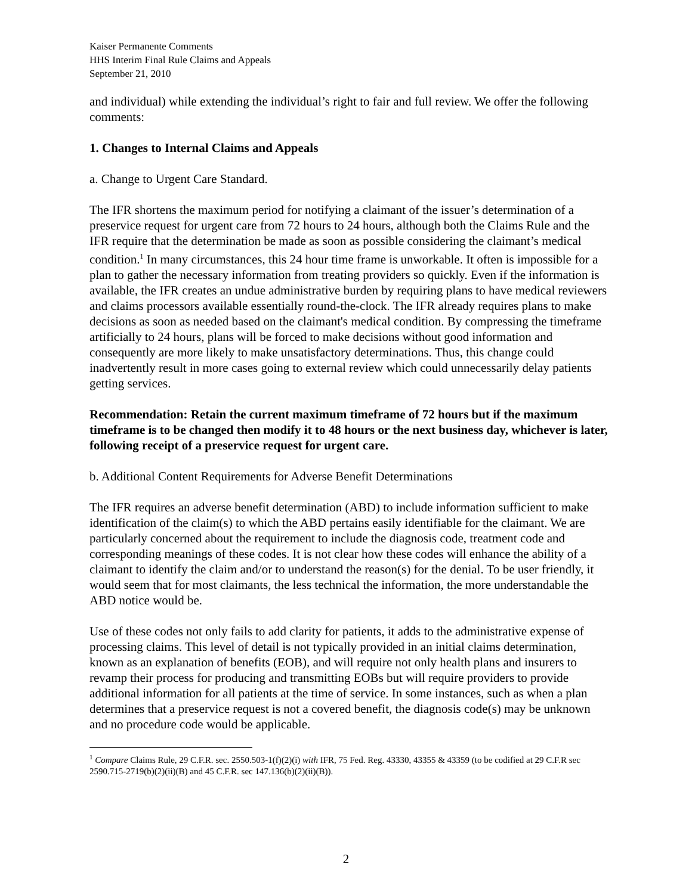Kaiser Permanente Comments
HHS Interim Final Rule Claims and Appeals
September 21, 2010
and individual) while extending the individual’s right to fair and full review. We offer the following comments:
1. Changes to Internal Claims and Appeals
a. Change to Urgent Care Standard.
The IFR shortens the maximum period for notifying a claimant of the issuer’s determination of a preservice request for urgent care from 72 hours to 24 hours, although both the Claims Rule and the IFR require that the determination be made as soon as possible considering the claimant’s medical condition.<sup>1</sup> In many circumstances, this 24 hour time frame is unworkable. It often is impossible for a plan to gather the necessary information from treating providers so quickly. Even if the information is available, the IFR creates an undue administrative burden by requiring plans to have medical reviewers and claims processors available essentially round-the-clock. The IFR already requires plans to make decisions as soon as needed based on the claimant's medical condition. By compressing the timeframe artificially to 24 hours, plans will be forced to make decisions without good information and consequently are more likely to make unsatisfactory determinations. Thus, this change could inadvertently result in more cases going to external review which could unnecessarily delay patients getting services.
Recommendation: Retain the current maximum timeframe of 72 hours but if the maximum timeframe is to be changed then modify it to 48 hours or the next business day, whichever is later, following receipt of a preservice request for urgent care.
b. Additional Content Requirements for Adverse Benefit Determinations
The IFR requires an adverse benefit determination (ABD) to include information sufficient to make identification of the claim(s) to which the ABD pertains easily identifiable for the claimant. We are particularly concerned about the requirement to include the diagnosis code, treatment code and corresponding meanings of these codes. It is not clear how these codes will enhance the ability of a claimant to identify the claim and/or to understand the reason(s) for the denial. To be user friendly, it would seem that for most claimants, the less technical the information, the more understandable the ABD notice would be.
Use of these codes not only fails to add clarity for patients, it adds to the administrative expense of processing claims. This level of detail is not typically provided in an initial claims determination, known as an explanation of benefits (EOB), and will require not only health plans and insurers to revamp their process for producing and transmitting EOBs but will require providers to provide additional information for all patients at the time of service. In some instances, such as when a plan determines that a preservice request is not a covered benefit, the diagnosis code(s) may be unknown and no procedure code would be applicable.
<sup>1</sup> Compare Claims Rule, 29 C.F.R. sec. 2550.503-1(f)(2)(i) with IFR, 75 Fed. Reg. 43330, 43355 & 43359 (to be codified at 29 C.F.R sec 2590.715-2719(b)(2)(ii)(B) and 45 C.F.R. sec 147.136(b)(2)(ii)(B)).
2